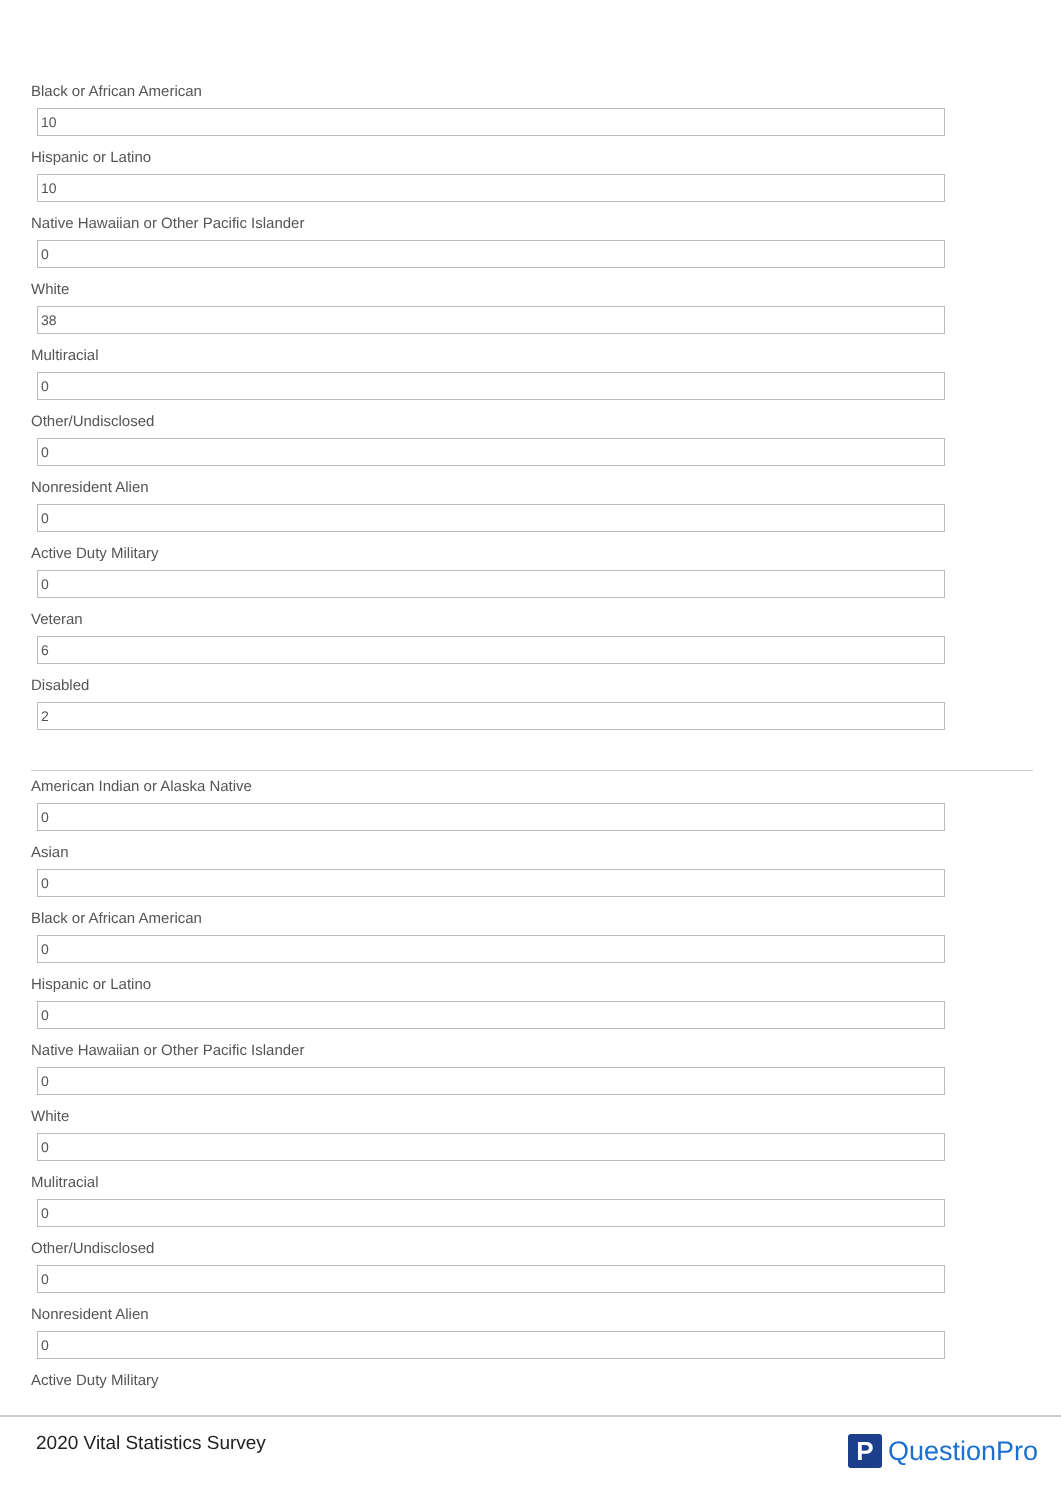Black or African American
10
Hispanic or Latino
10
Native Hawaiian or Other Pacific Islander
0
White
38
Multiracial
0
Other/Undisclosed
0
Nonresident Alien
0
Active Duty Military
0
Veteran
6
Disabled
2
American Indian or Alaska Native
0
Asian
0
Black or African American
0
Hispanic or Latino
0
Native Hawaiian or Other Pacific Islander
0
White
0
Mulitracial
0
Other/Undisclosed
0
Nonresident Alien
0
Active Duty Military
2020 Vital Statistics Survey
P
QuestionPro